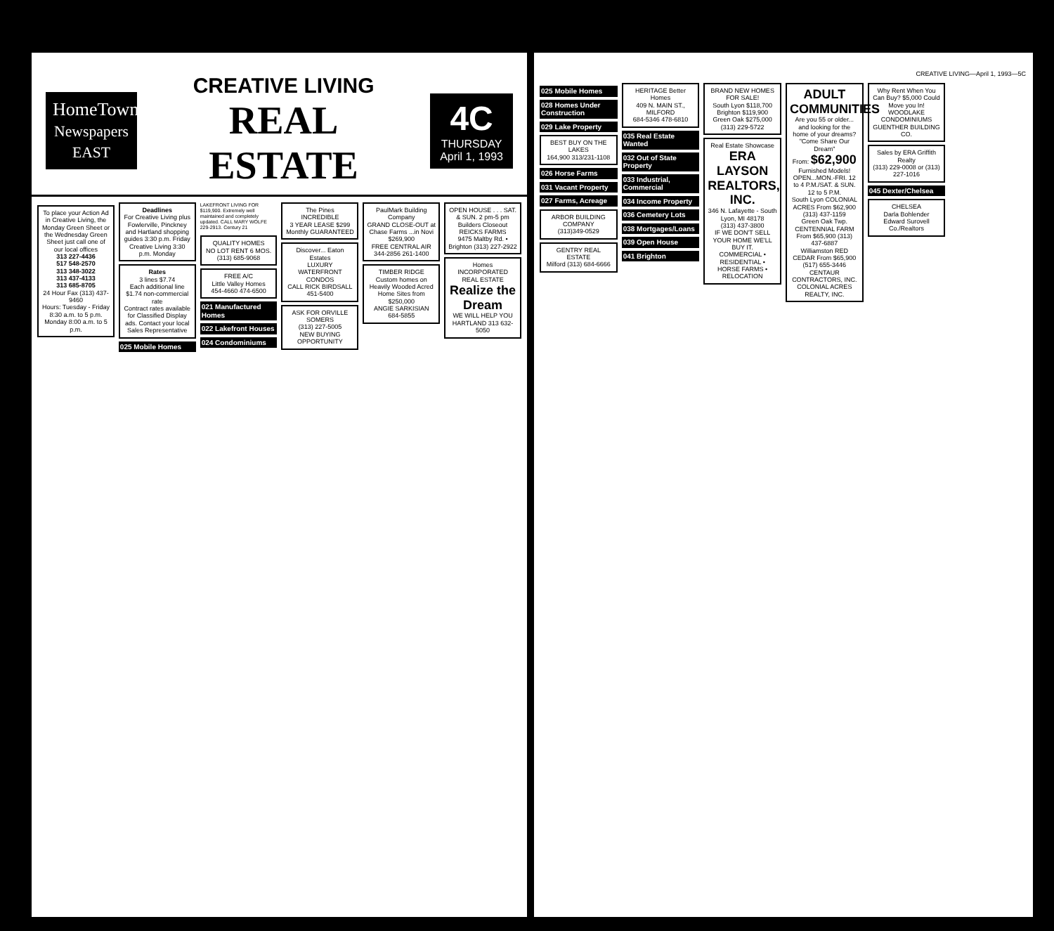HomeTown
Newspapers EAST
CREATIVE LIVING
REAL ESTATE
4C
THURSDAY
April 1, 1993
To place your Action Ad in Creative Living, the Monday Green Sheet or the Wednesday Green Sheet just call one of our local offices
313 227-4436
517 548-2570
313 348-3022
313 437-4133
313 685-8705
24 Hour Fax (313) 437-9460
Hours: Tuesday - Friday 8:30 a.m. to 5 p.m. Monday 8:00 a.m. to 5 p.m.
Deadlines
For Creative Living plus Fowlerville, Pinckney and Hartland shopping guides 3:30 p.m. Friday
Creative Living 3:30 p.m. Monday
Rates
3 lines $7.74
Each additional line $1.74 non-commercial rate
Contract rates available for Classified Display ads. Contact your local Sales Representative
025 Mobile Homes
LAKEFRONT LIVING FOR $119,900. Extremely well maintained and completely updated. CALL MARY WOLFE 229-2913. Century 21
QUALITY HOMES
NO LOT RENT 6 MOS.
(313) 685-9068
FREE A/C
Little Valley Homes
454-4660 474-6500
021 Manufactured Homes
022 Lakefront Houses
024 Condominiums
The Pines
INCREDIBLE
3 YEAR LEASE $299 Monthly GUARANTEED
Discover... Eaton Estates
LUXURY WATERFRONT CONDOS
CALL RICK BIRDSALL 451-5400
ASK FOR ORVILLE SOMERS
(313) 227-5005
NEW BUYING OPPORTUNITY
PaulMark Building Company
GRAND CLOSE-OUT at Chase Farms ...in Novi
$269,900
FREE CENTRAL AIR
344-2856 261-1400
TIMBER RIDGE
Custom homes on Heavily Wooded Acred Home Sites from $250,000
ANGIE SARKISIAN 684-5855
OPEN HOUSE . . . SAT. & SUN. 2 pm-5 pm
Builders Closeout
REICKS FARMS
9475 Maltby Rd. • Brighton (313) 227-2922
Homes INCORPORATED REAL ESTATE
Realize the Dream
WE WILL HELP YOU
HARTLAND 313 632-5050
CREATIVE LIVING—April 1, 1993—5C
025 Mobile Homes
028 Homes Under Construction
029 Lake Property
BEST BUY ON THE LAKES
164,900 313/231-1108
026 Horse Farms
031 Vacant Property
027 Farms, Acreage
ARBOR BUILDING COMPANY
(313)349-0529
GENTRY REAL ESTATE
Milford (313) 684-6666
HERITAGE Better Homes
409 N. MAIN ST., MILFORD
684-5346 478-6810
035 Real Estate Wanted
032 Out of State Property
033 Industrial, Commercial
034 Income Property
036 Cemetery Lots
038 Mortgages/Loans
039 Open House
041 Brighton
BRAND NEW HOMES FOR SALE!
South Lyon $118,700
Brighton $119,900
Green Oak $275,000
(313) 229-5722
Real Estate Showcase
ERA LAYSON REALTORS, INC.
346 N. Lafayette - South Lyon, MI 48178
(313) 437-3800
IF WE DON'T SELL YOUR HOME WE'LL BUY IT.
COMMERCIAL • RESIDENTIAL • HORSE FARMS • RELOCATION
ADULT COMMUNITIES
Are you 55 or older... and looking for the home of your dreams?
"Come Share Our Dream"
From: $62,900
Furnished Models! OPEN...MON.-FRI. 12 to 4 P.M./SAT. & SUN. 12 to 5 P.M.
South Lyon COLONIAL ACRES From $62,900 (313) 437-1159
Green Oak Twp. CENTENNIAL FARM From $65,900 (313) 437-6887
Williamston RED CEDAR From $65,900 (517) 655-3446
CENTAUR CONTRACTORS, INC. COLONIAL ACRES REALTY, INC.
Why Rent When You Can Buy? $5,000 Could Move you In!
WOODLAKE CONDOMINIUMS
GUENTHER BUILDING CO.
Sales by ERA Griffith Realty
(313) 229-0008 or (313) 227-1016
045 Dexter/Chelsea
CHELSEA
Darla Bohlender
Edward Surovell Co./Realtors